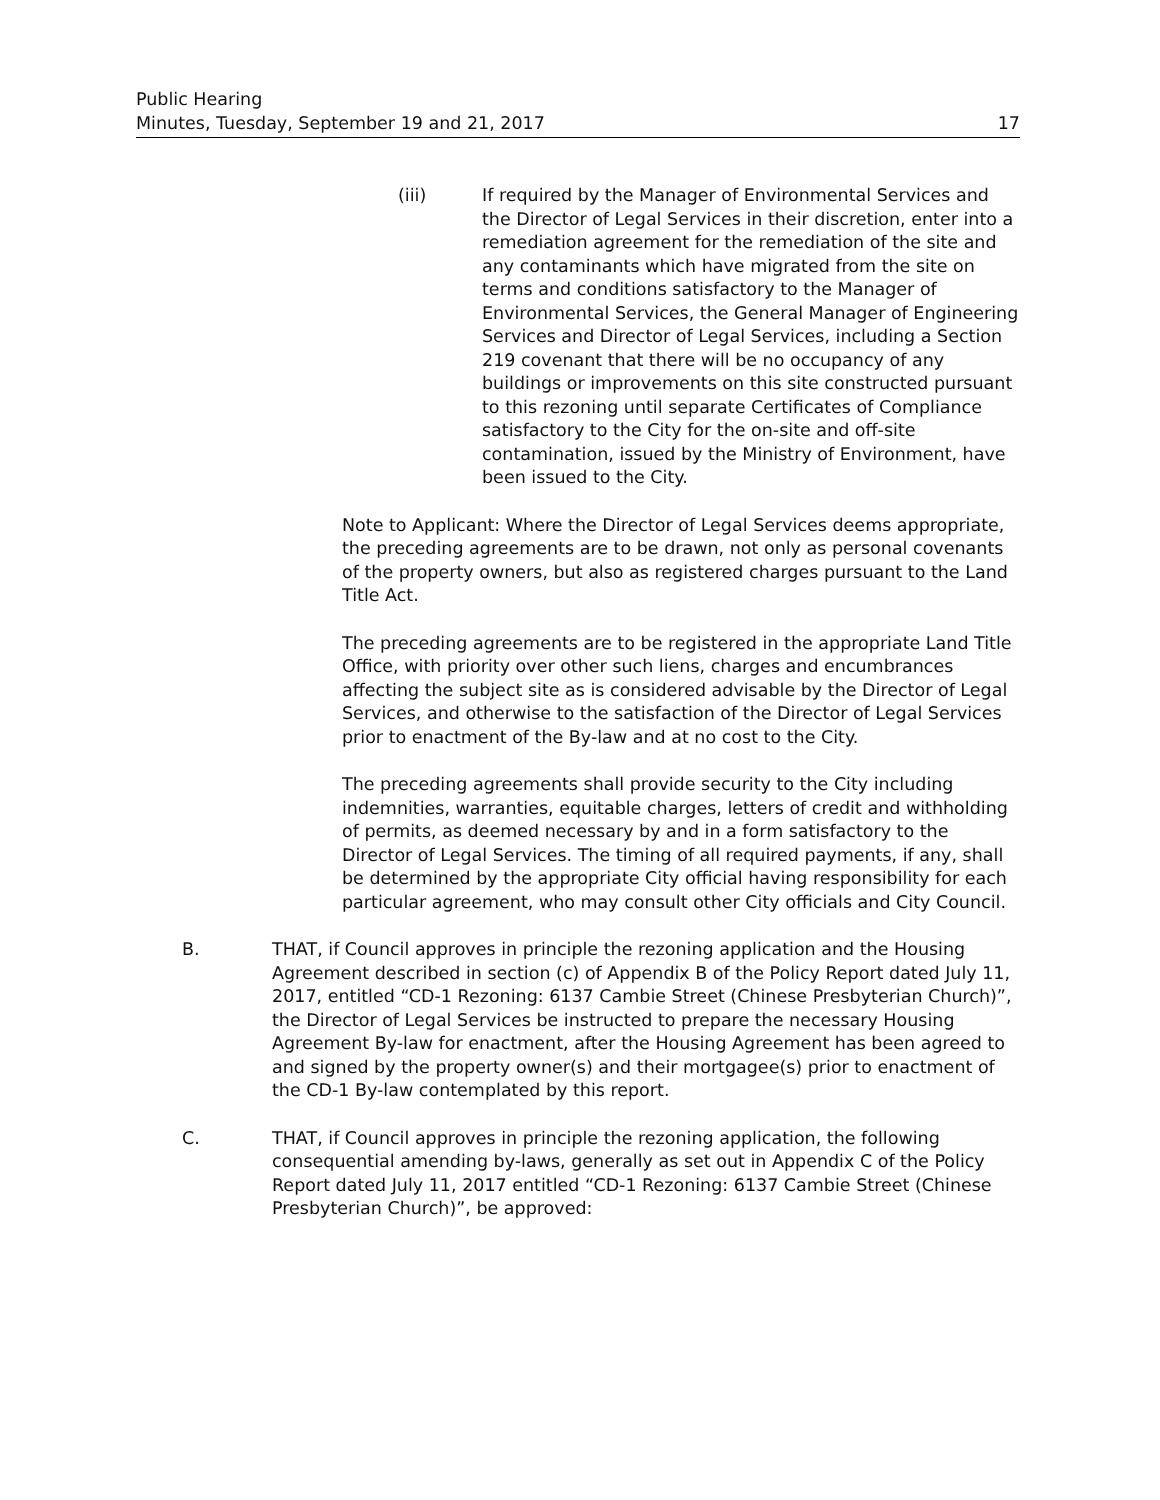Public Hearing
Minutes, Tuesday, September 19 and 21, 2017
17
(iii) If required by the Manager of Environmental Services and the Director of Legal Services in their discretion, enter into a remediation agreement for the remediation of the site and any contaminants which have migrated from the site on terms and conditions satisfactory to the Manager of Environmental Services, the General Manager of Engineering Services and Director of Legal Services, including a Section 219 covenant that there will be no occupancy of any buildings or improvements on this site constructed pursuant to this rezoning until separate Certificates of Compliance satisfactory to the City for the on-site and off-site contamination, issued by the Ministry of Environment, have been issued to the City.
Note to Applicant: Where the Director of Legal Services deems appropriate, the preceding agreements are to be drawn, not only as personal covenants of the property owners, but also as registered charges pursuant to the Land Title Act.
The preceding agreements are to be registered in the appropriate Land Title Office, with priority over other such liens, charges and encumbrances affecting the subject site as is considered advisable by the Director of Legal Services, and otherwise to the satisfaction of the Director of Legal Services prior to enactment of the By-law and at no cost to the City.
The preceding agreements shall provide security to the City including indemnities, warranties, equitable charges, letters of credit and withholding of permits, as deemed necessary by and in a form satisfactory to the Director of Legal Services. The timing of all required payments, if any, shall be determined by the appropriate City official having responsibility for each particular agreement, who may consult other City officials and City Council.
B. THAT, if Council approves in principle the rezoning application and the Housing Agreement described in section (c) of Appendix B of the Policy Report dated July 11, 2017, entitled “CD-1 Rezoning: 6137 Cambie Street (Chinese Presbyterian Church)”, the Director of Legal Services be instructed to prepare the necessary Housing Agreement By-law for enactment, after the Housing Agreement has been agreed to and signed by the property owner(s) and their mortgagee(s) prior to enactment of the CD-1 By-law contemplated by this report.
C. THAT, if Council approves in principle the rezoning application, the following consequential amending by-laws, generally as set out in Appendix C of the Policy Report dated July 11, 2017 entitled “CD-1 Rezoning: 6137 Cambie Street (Chinese Presbyterian Church)”, be approved: